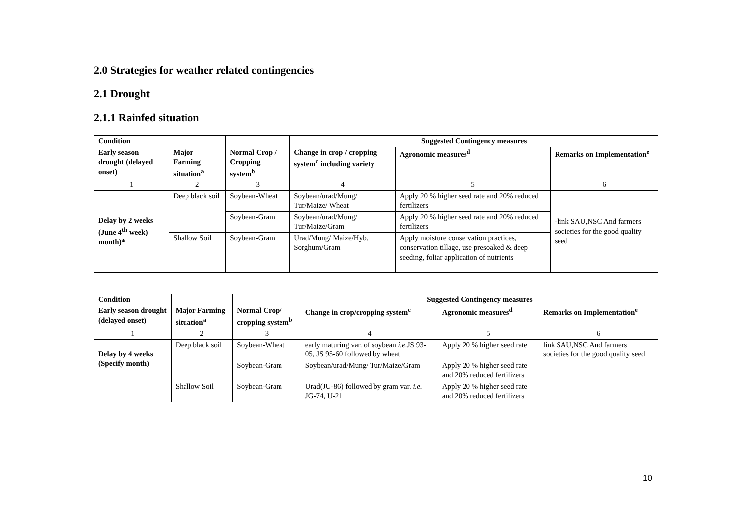2.0 Strategies for weather related contingencies
2.1 Drought
2.1.1 Rainfed situation
| Condition | | | Suggested Contingency measures | | |
| --- | --- | --- | --- | --- | --- |
| Early season drought (delayed onset) | Major Farming situation<sup>a</sup> | Normal Crop / Cropping system<sup>b</sup> | Change in crop / cropping system<sup>c</sup> including variety | Agronomic measures<sup>d</sup> | Remarks on Implementation<sup>e</sup> |
| 1 | 2 | 3 | 4 | 5 | 6 |
| Delay by 2 weeks (June 4<sup>th</sup> week) month)* | Deep black soil | Soybean-Wheat | Soybean/urad/Mung/ Tur/Maize/ Wheat | Apply 20 % higher seed rate and 20% reduced fertilizers | -link SAU,NSC And farmers societies for the good quality seed |
| | | Soybean-Gram | Soybean/urad/Mung/ Tur/Maize/Gram | Apply 20 % higher seed rate and 20% reduced fertilizers | |
| | Shallow Soil | Soybean-Gram | Urad/Mung/ Maize/Hyb. Sorghum/Gram | Apply moisture conservation practices, conservation tillage, use presoaked & deep seeding, foliar application of nutrients | |
| Condition | | | Suggested Contingency measures | | |
| --- | --- | --- | --- | --- | --- |
| Early season drought (delayed onset) | Major Farming situation<sup>a</sup> | Normal Crop/ cropping system<sup>b</sup> | Change in crop/cropping system<sup>c</sup> | Agronomic measures<sup>d</sup> | Remarks on Implementation<sup>e</sup> |
| 1 | 2 | 3 | 4 | 5 | 6 |
| Delay by 4 weeks (Specify month) | Deep black soil | Soybean-Wheat | early maturing var. of soybean i.e. JS 93-05, JS 95-60 followed by wheat | Apply 20 % higher seed rate | link SAU,NSC And farmers societies for the good quality seed |
| | | Soybean-Gram | Soybean/urad/Mung/ Tur/Maize/Gram | Apply 20 % higher seed rate and 20% reduced fertilizers | |
| | Shallow Soil | Soybean-Gram | Urad(JU-86) followed by gram var. i.e. JG-74, U-21 | Apply 20 % higher seed rate and 20% reduced fertilizers | |
10